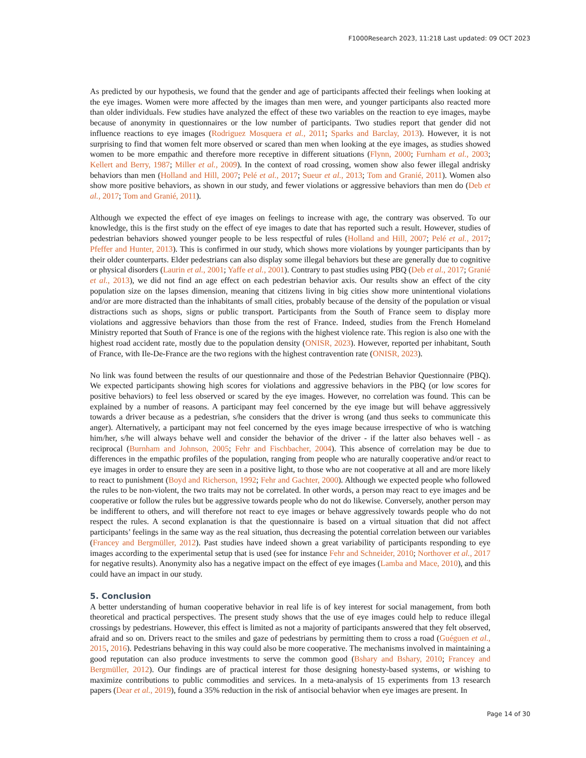F1000Research 2023, 11:218 Last updated: 09 OCT 2023
As predicted by our hypothesis, we found that the gender and age of participants affected their feelings when looking at the eye images. Women were more affected by the images than men were, and younger participants also reacted more than older individuals. Few studies have analyzed the effect of these two variables on the reaction to eye images, maybe because of anonymity in questionnaires or the low number of participants. Two studies report that gender did not influence reactions to eye images (Rodriguez Mosquera et al., 2011; Sparks and Barclay, 2013). However, it is not surprising to find that women felt more observed or scared than men when looking at the eye images, as studies showed women to be more empathic and therefore more receptive in different situations (Flynn, 2000; Furnham et al., 2003; Kellert and Berry, 1987; Miller et al., 2009). In the context of road crossing, women show also fewer illegal andrisky behaviors than men (Holland and Hill, 2007; Pelé et al., 2017; Sueur et al., 2013; Tom and Granié, 2011). Women also show more positive behaviors, as shown in our study, and fewer violations or aggressive behaviors than men do (Deb et al., 2017; Tom and Granié, 2011).
Although we expected the effect of eye images on feelings to increase with age, the contrary was observed. To our knowledge, this is the first study on the effect of eye images to date that has reported such a result. However, studies of pedestrian behaviors showed younger people to be less respectful of rules (Holland and Hill, 2007; Pelé et al., 2017; Pfeffer and Hunter, 2013). This is confirmed in our study, which shows more violations by younger participants than by their older counterparts. Elder pedestrians can also display some illegal behaviors but these are generally due to cognitive or physical disorders (Laurin et al., 2001; Yaffe et al., 2001). Contrary to past studies using PBQ (Deb et al., 2017; Granié et al., 2013), we did not find an age effect on each pedestrian behavior axis. Our results show an effect of the city population size on the lapses dimension, meaning that citizens living in big cities show more unintentional violations and/or are more distracted than the inhabitants of small cities, probably because of the density of the population or visual distractions such as shops, signs or public transport. Participants from the South of France seem to display more violations and aggressive behaviors than those from the rest of France. Indeed, studies from the French Homeland Ministry reported that South of France is one of the regions with the highest violence rate. This region is also one with the highest road accident rate, mostly due to the population density (ONISR, 2023). However, reported per inhabitant, South of France, with Ile-De-France are the two regions with the highest contravention rate (ONISR, 2023).
No link was found between the results of our questionnaire and those of the Pedestrian Behavior Questionnaire (PBQ). We expected participants showing high scores for violations and aggressive behaviors in the PBQ (or low scores for positive behaviors) to feel less observed or scared by the eye images. However, no correlation was found. This can be explained by a number of reasons. A participant may feel concerned by the eye image but will behave aggressively towards a driver because as a pedestrian, s/he considers that the driver is wrong (and thus seeks to communicate this anger). Alternatively, a participant may not feel concerned by the eyes image because irrespective of who is watching him/her, s/he will always behave well and consider the behavior of the driver - if the latter also behaves well - as reciprocal (Burnham and Johnson, 2005; Fehr and Fischbacher, 2004). This absence of correlation may be due to differences in the empathic profiles of the population, ranging from people who are naturally cooperative and/or react to eye images in order to ensure they are seen in a positive light, to those who are not cooperative at all and are more likely to react to punishment (Boyd and Richerson, 1992; Fehr and Gachter, 2000). Although we expected people who followed the rules to be non-violent, the two traits may not be correlated. In other words, a person may react to eye images and be cooperative or follow the rules but be aggressive towards people who do not do likewise. Conversely, another person may be indifferent to others, and will therefore not react to eye images or behave aggressively towards people who do not respect the rules. A second explanation is that the questionnaire is based on a virtual situation that did not affect participants’ feelings in the same way as the real situation, thus decreasing the potential correlation between our variables (Francey and Bergmüller, 2012). Past studies have indeed shown a great variability of participants responding to eye images according to the experimental setup that is used (see for instance Fehr and Schneider, 2010; Northover et al., 2017 for negative results). Anonymity also has a negative impact on the effect of eye images (Lamba and Mace, 2010), and this could have an impact in our study.
5. Conclusion
A better understanding of human cooperative behavior in real life is of key interest for social management, from both theoretical and practical perspectives. The present study shows that the use of eye images could help to reduce illegal crossings by pedestrians. However, this effect is limited as not a majority of participants answered that they felt observed, afraid and so on. Drivers react to the smiles and gaze of pedestrians by permitting them to cross a road (Guéguen et al., 2015, 2016). Pedestrians behaving in this way could also be more cooperative. The mechanisms involved in maintaining a good reputation can also produce investments to serve the common good (Bshary and Bshary, 2010; Francey and Bergmüller, 2012). Our findings are of practical interest for those designing honesty-based systems, or wishing to maximize contributions to public commodities and services. In a meta-analysis of 15 experiments from 13 research papers (Dear et al., 2019), found a 35% reduction in the risk of antisocial behavior when eye images are present. In
Page 14 of 30